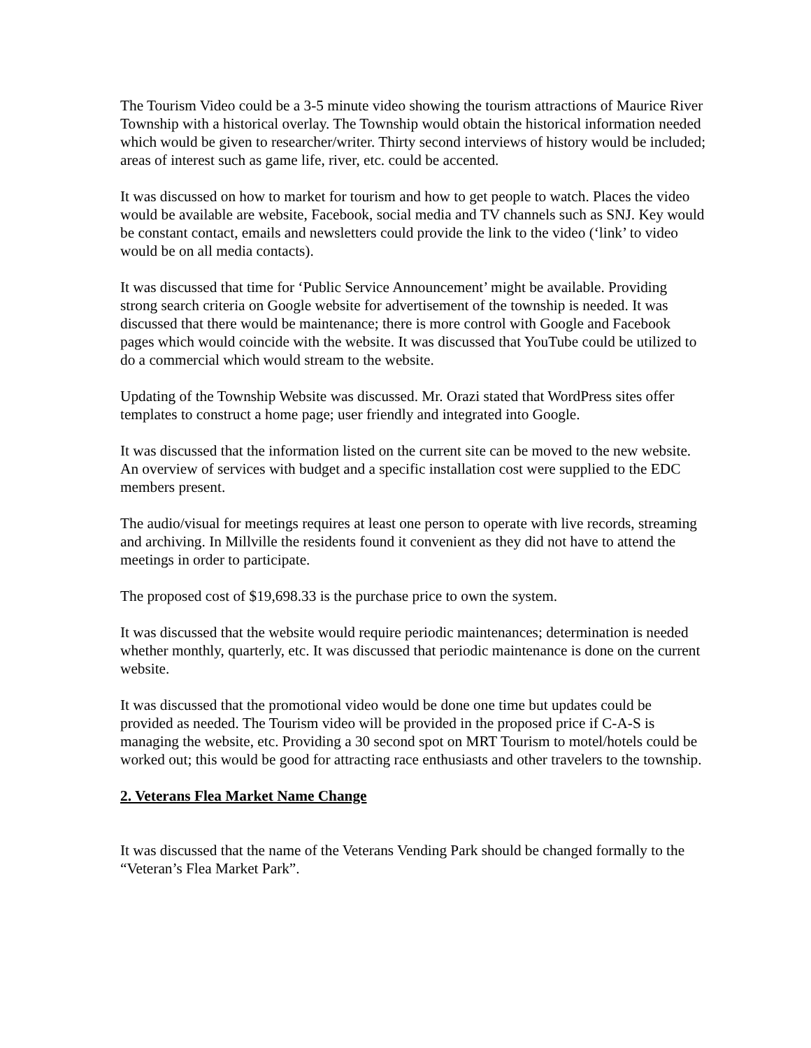The Tourism Video could be a 3-5 minute video showing the tourism attractions of Maurice River Township with a historical overlay. The Township would obtain the historical information needed which would be given to researcher/writer. Thirty second interviews of history would be included; areas of interest such as game life, river, etc. could be accented.
It was discussed on how to market for tourism and how to get people to watch. Places the video would be available are website, Facebook, social media and TV channels such as SNJ. Key would be constant contact, emails and newsletters could provide the link to the video (‘link’ to video would be on all media contacts).
It was discussed that time for ‘Public Service Announcement’ might be available. Providing strong search criteria on Google website for advertisement of the township is needed. It was discussed that there would be maintenance; there is more control with Google and Facebook pages which would coincide with the website. It was discussed that YouTube could be utilized to do a commercial which would stream to the website.
Updating of the Township Website was discussed. Mr. Orazi stated that WordPress sites offer templates to construct a home page; user friendly and integrated into Google.
It was discussed that the information listed on the current site can be moved to the new website. An overview of services with budget and a specific installation cost were supplied to the EDC members present.
The audio/visual for meetings requires at least one person to operate with live records, streaming and archiving. In Millville the residents found it convenient as they did not have to attend the meetings in order to participate.
The proposed cost of $19,698.33 is the purchase price to own the system.
It was discussed that the website would require periodic maintenances; determination is needed whether monthly, quarterly, etc. It was discussed that periodic maintenance is done on the current website.
It was discussed that the promotional video would be done one time but updates could be provided as needed. The Tourism video will be provided in the proposed price if C-A-S is managing the website, etc. Providing a 30 second spot on MRT Tourism to motel/hotels could be worked out; this would be good for attracting race enthusiasts and other travelers to the township.
2. Veterans Flea Market Name Change
It was discussed that the name of the Veterans Vending Park should be changed formally to the “Veteran’s Flea Market Park”.